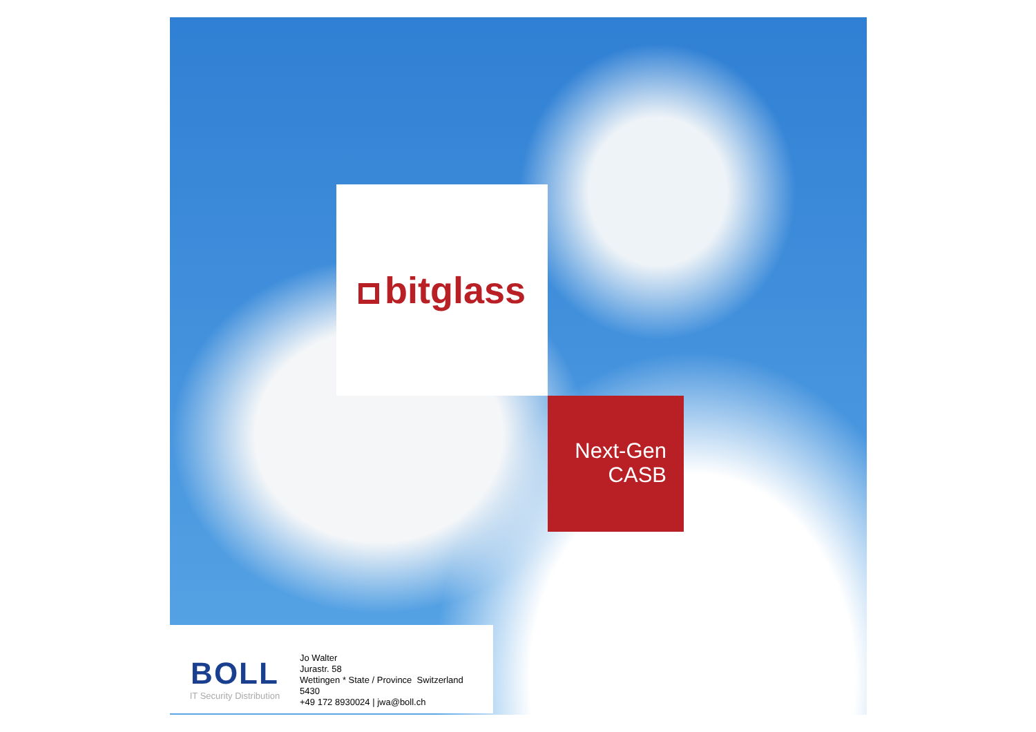bitglass
Next-Gen
CASB
BOLL
IT Security Distribution
Jo Walter
Jurastr. 58
Wettingen * State / Province Switzerland
5430
+49 172 8930024 | jwa@boll.ch